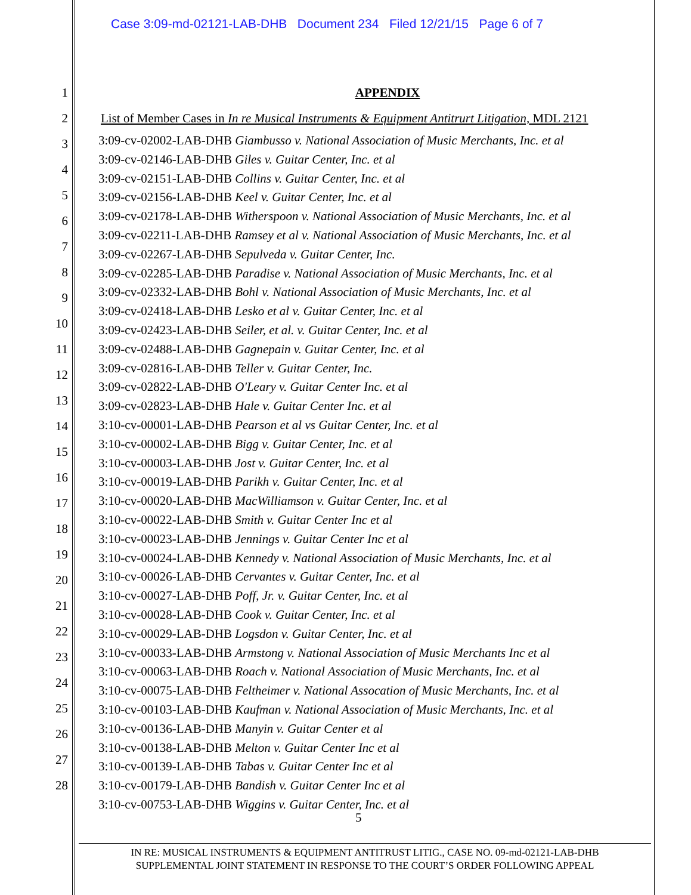Case 3:09-md-02121-LAB-DHB Document 234 Filed 12/21/15 Page 6 of 7
1
2
3
4
5
6
7
8
9
10
11
12
13
14
15
16
17
18
19
20
21
22
23
24
25
26
27
28
APPENDIX
List of Member Cases in In re Musical Instruments & Equipment Antitrurt Litigation, MDL 2121
3:09-cv-02002-LAB-DHB Giambusso v. National Association of Music Merchants, Inc. et al
3:09-cv-02146-LAB-DHB Giles v. Guitar Center, Inc. et al
3:09-cv-02151-LAB-DHB Collins v. Guitar Center, Inc. et al
3:09-cv-02156-LAB-DHB Keel v. Guitar Center, Inc. et al
3:09-cv-02178-LAB-DHB Witherspoon v. National Association of Music Merchants, Inc. et al
3:09-cv-02211-LAB-DHB Ramsey et al v. National Association of Music Merchants, Inc. et al
3:09-cv-02267-LAB-DHB Sepulveda v. Guitar Center, Inc.
3:09-cv-02285-LAB-DHB Paradise v. National Association of Music Merchants, Inc. et al
3:09-cv-02332-LAB-DHB Bohl v. National Association of Music Merchants, Inc. et al
3:09-cv-02418-LAB-DHB Lesko et al v. Guitar Center, Inc. et al
3:09-cv-02423-LAB-DHB Seiler, et al. v. Guitar Center, Inc. et al
3:09-cv-02488-LAB-DHB Gagnepain v. Guitar Center, Inc. et al
3:09-cv-02816-LAB-DHB Teller v. Guitar Center, Inc.
3:09-cv-02822-LAB-DHB O'Leary v. Guitar Center Inc. et al
3:09-cv-02823-LAB-DHB Hale v. Guitar Center Inc. et al
3:10-cv-00001-LAB-DHB Pearson et al vs Guitar Center, Inc. et al
3:10-cv-00002-LAB-DHB Bigg v. Guitar Center, Inc. et al
3:10-cv-00003-LAB-DHB Jost v. Guitar Center, Inc. et al
3:10-cv-00019-LAB-DHB Parikh v. Guitar Center, Inc. et al
3:10-cv-00020-LAB-DHB MacWilliamson v. Guitar Center, Inc. et al
3:10-cv-00022-LAB-DHB Smith v. Guitar Center Inc et al
3:10-cv-00023-LAB-DHB Jennings v. Guitar Center Inc et al
3:10-cv-00024-LAB-DHB Kennedy v. National Association of Music Merchants, Inc. et al
3:10-cv-00026-LAB-DHB Cervantes v. Guitar Center, Inc. et al
3:10-cv-00027-LAB-DHB Poff, Jr. v. Guitar Center, Inc. et al
3:10-cv-00028-LAB-DHB Cook v. Guitar Center, Inc. et al
3:10-cv-00029-LAB-DHB Logsdon v. Guitar Center, Inc. et al
3:10-cv-00033-LAB-DHB Armstong v. National Association of Music Merchants Inc et al
3:10-cv-00063-LAB-DHB Roach v. National Association of Music Merchants, Inc. et al
3:10-cv-00075-LAB-DHB Feltheimer v. National Assocation of Music Merchants, Inc. et al
3:10-cv-00103-LAB-DHB Kaufman v. National Association of Music Merchants, Inc. et al
3:10-cv-00136-LAB-DHB Manyin v. Guitar Center et al
3:10-cv-00138-LAB-DHB Melton v. Guitar Center Inc et al
3:10-cv-00139-LAB-DHB Tabas v. Guitar Center Inc et al
3:10-cv-00179-LAB-DHB Bandish v. Guitar Center Inc et al
3:10-cv-00753-LAB-DHB Wiggins v. Guitar Center, Inc. et al
5
IN RE: MUSICAL INSTRUMENTS & EQUIPMENT ANTITRUST LITIG., CASE NO. 09-md-02121-LAB-DHB
SUPPLEMENTAL JOINT STATEMENT IN RESPONSE TO THE COURT’S ORDER FOLLOWING APPEAL